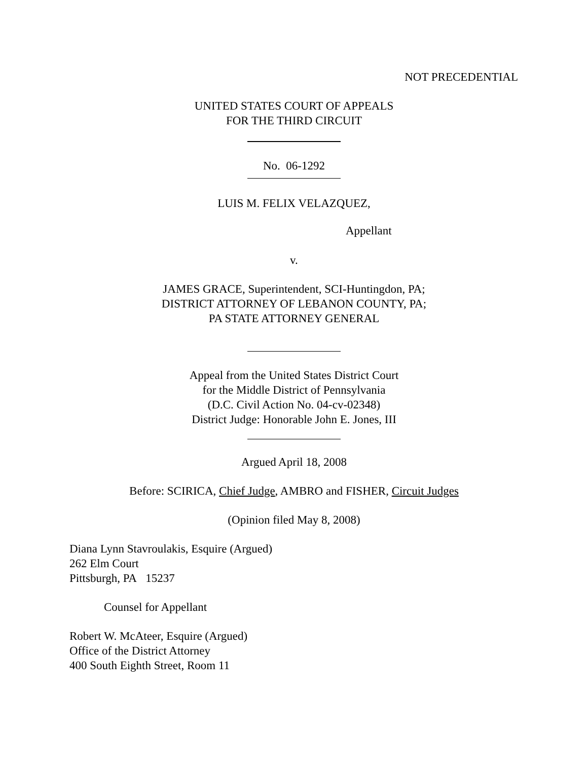NOT PRECEDENTIAL
UNITED STATES COURT OF APPEALS
FOR THE THIRD CIRCUIT
No. 06-1292
LUIS M. FELIX VELAZQUEZ,
Appellant
v.
JAMES GRACE, Superintendent, SCI-Huntingdon, PA;
DISTRICT ATTORNEY OF LEBANON COUNTY, PA;
PA STATE ATTORNEY GENERAL
Appeal from the United States District Court
for the Middle District of Pennsylvania
(D.C. Civil Action No. 04-cv-02348)
District Judge: Honorable John E. Jones, III
Argued April 18, 2008
Before: SCIRICA, Chief Judge, AMBRO and FISHER, Circuit Judges
(Opinion filed May 8, 2008)
Diana Lynn Stavroulakis, Esquire (Argued)
262 Elm Court
Pittsburgh, PA 15237
Counsel for Appellant
Robert W. McAteer, Esquire (Argued)
Office of the District Attorney
400 South Eighth Street, Room 11